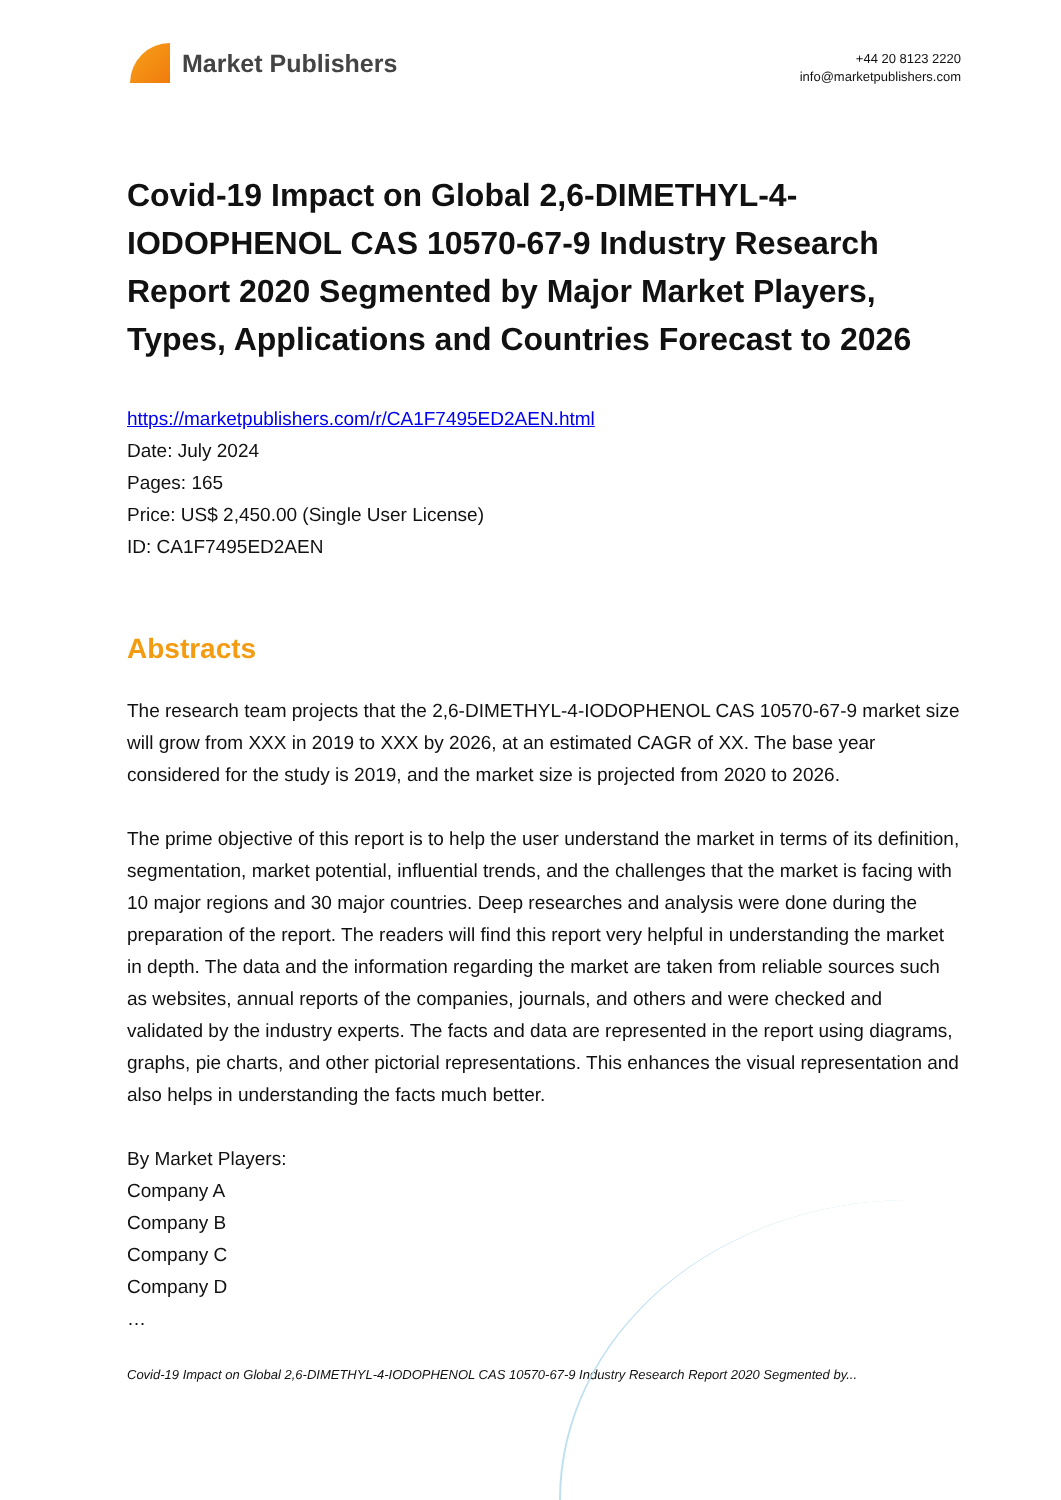Market Publishers
+44 20 8123 2220
info@marketpublishers.com
Covid-19 Impact on Global 2,6-DIMETHYL-4-IODOPHENOL CAS 10570-67-9 Industry Research Report 2020 Segmented by Major Market Players, Types, Applications and Countries Forecast to 2026
https://marketpublishers.com/r/CA1F7495ED2AEN.html
Date: July 2024
Pages: 165
Price: US$ 2,450.00 (Single User License)
ID: CA1F7495ED2AEN
Abstracts
The research team projects that the 2,6-DIMETHYL-4-IODOPHENOL CAS 10570-67-9 market size will grow from XXX in 2019 to XXX by 2026, at an estimated CAGR of XX. The base year considered for the study is 2019, and the market size is projected from 2020 to 2026.
The prime objective of this report is to help the user understand the market in terms of its definition, segmentation, market potential, influential trends, and the challenges that the market is facing with 10 major regions and 30 major countries. Deep researches and analysis were done during the preparation of the report. The readers will find this report very helpful in understanding the market in depth. The data and the information regarding the market are taken from reliable sources such as websites, annual reports of the companies, journals, and others and were checked and validated by the industry experts. The facts and data are represented in the report using diagrams, graphs, pie charts, and other pictorial representations. This enhances the visual representation and also helps in understanding the facts much better.
By Market Players:
Company A
Company B
Company C
Company D
…
Covid-19 Impact on Global 2,6-DIMETHYL-4-IODOPHENOL CAS 10570-67-9 Industry Research Report 2020 Segmented by...